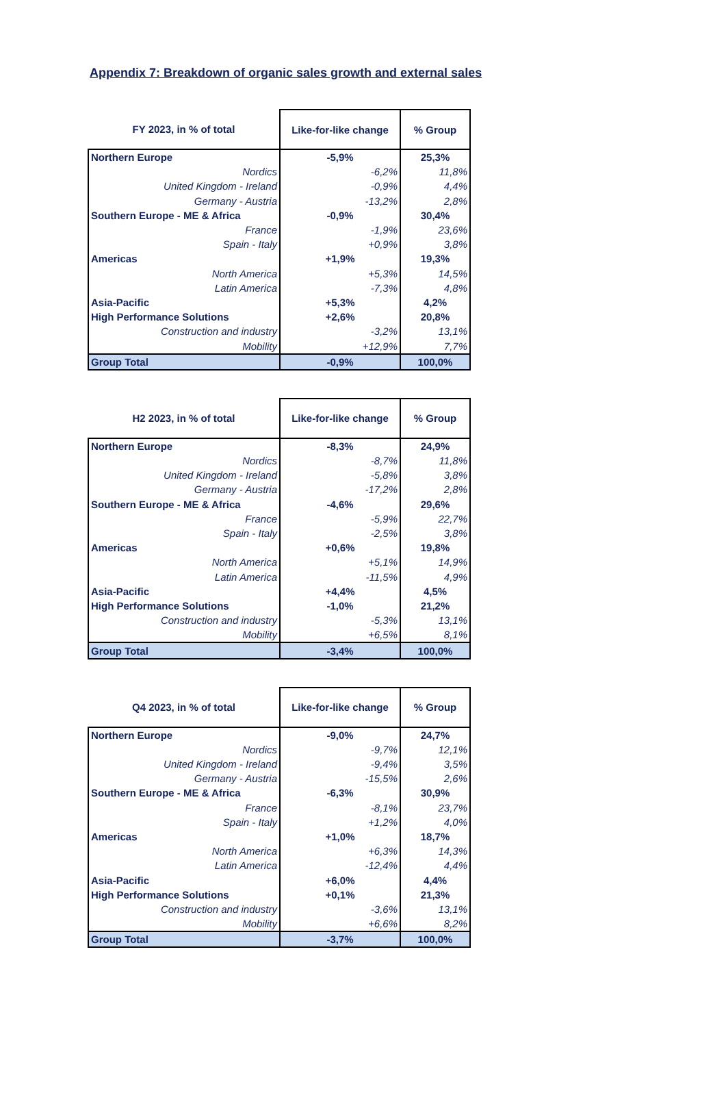Appendix 7: Breakdown of organic sales growth and external sales
| FY 2023, in % of total | Like-for-like change | % Group |
| --- | --- | --- |
| Northern Europe | -5,9% | 25,3% |
| Nordics | -6,2% | 11,8% |
| United Kingdom - Ireland | -0,9% | 4,4% |
| Germany - Austria | -13,2% | 2,8% |
| Southern Europe - ME & Africa | -0,9% | 30,4% |
| France | -1,9% | 23,6% |
| Spain - Italy | +0,9% | 3,8% |
| Americas | +1,9% | 19,3% |
| North America | +5,3% | 14,5% |
| Latin America | -7,3% | 4,8% |
| Asia-Pacific | +5,3% | 4,2% |
| High Performance Solutions | +2,6% | 20,8% |
| Construction and industry | -3,2% | 13,1% |
| Mobility | +12,9% | 7,7% |
| Group Total | -0,9% | 100,0% |
| H2 2023, in % of total | Like-for-like change | % Group |
| --- | --- | --- |
| Northern Europe | -8,3% | 24,9% |
| Nordics | -8,7% | 11,8% |
| United Kingdom - Ireland | -5,8% | 3,8% |
| Germany - Austria | -17,2% | 2,8% |
| Southern Europe - ME & Africa | -4,6% | 29,6% |
| France | -5,9% | 22,7% |
| Spain - Italy | -2,5% | 3,8% |
| Americas | +0,6% | 19,8% |
| North America | +5,1% | 14,9% |
| Latin America | -11,5% | 4,9% |
| Asia-Pacific | +4,4% | 4,5% |
| High Performance Solutions | -1,0% | 21,2% |
| Construction and industry | -5,3% | 13,1% |
| Mobility | +6,5% | 8,1% |
| Group Total | -3,4% | 100,0% |
| Q4 2023, in % of total | Like-for-like change | % Group |
| --- | --- | --- |
| Northern Europe | -9,0% | 24,7% |
| Nordics | -9,7% | 12,1% |
| United Kingdom - Ireland | -9,4% | 3,5% |
| Germany - Austria | -15,5% | 2,6% |
| Southern Europe - ME & Africa | -6,3% | 30,9% |
| France | -8,1% | 23,7% |
| Spain - Italy | +1,2% | 4,0% |
| Americas | +1,0% | 18,7% |
| North America | +6,3% | 14,3% |
| Latin America | -12,4% | 4,4% |
| Asia-Pacific | +6,0% | 4,4% |
| High Performance Solutions | +0,1% | 21,3% |
| Construction and industry | -3,6% | 13,1% |
| Mobility | +6,6% | 8,2% |
| Group Total | -3,7% | 100,0% |